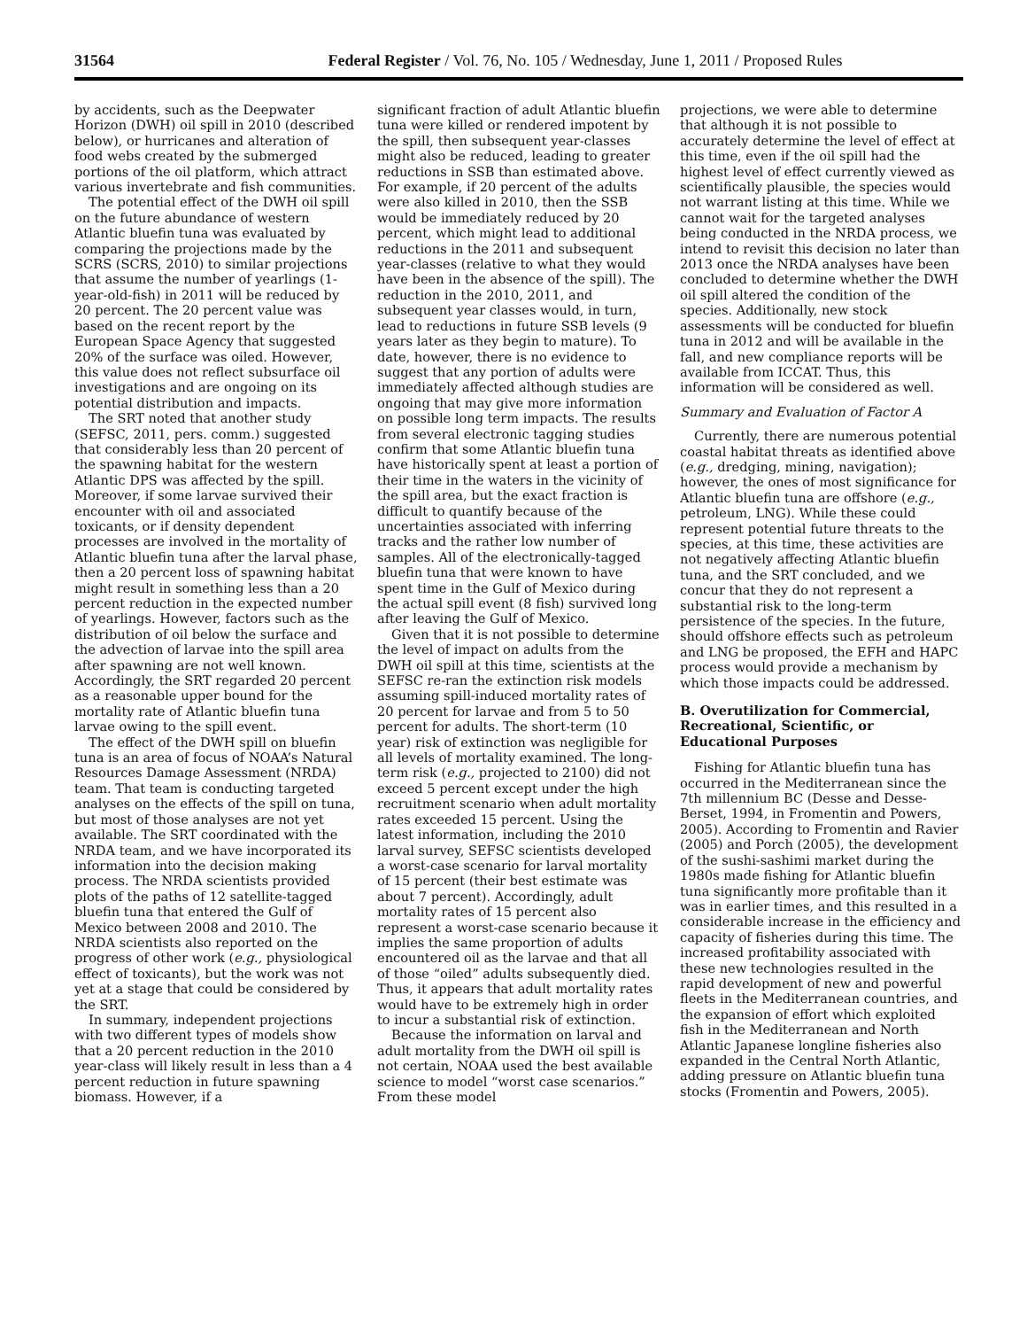31564 Federal Register / Vol. 76, No. 105 / Wednesday, June 1, 2011 / Proposed Rules
by accidents, such as the Deepwater Horizon (DWH) oil spill in 2010 (described below), or hurricanes and alteration of food webs created by the submerged portions of the oil platform, which attract various invertebrate and fish communities.
The potential effect of the DWH oil spill on the future abundance of western Atlantic bluefin tuna was evaluated by comparing the projections made by the SCRS (SCRS, 2010) to similar projections that assume the number of yearlings (1-year-old-fish) in 2011 will be reduced by 20 percent. The 20 percent value was based on the recent report by the European Space Agency that suggested 20% of the surface was oiled. However, this value does not reflect subsurface oil investigations and are ongoing on its potential distribution and impacts.
The SRT noted that another study (SEFSC, 2011, pers. comm.) suggested that considerably less than 20 percent of the spawning habitat for the western Atlantic DPS was affected by the spill. Moreover, if some larvae survived their encounter with oil and associated toxicants, or if density dependent processes are involved in the mortality of Atlantic bluefin tuna after the larval phase, then a 20 percent loss of spawning habitat might result in something less than a 20 percent reduction in the expected number of yearlings. However, factors such as the distribution of oil below the surface and the advection of larvae into the spill area after spawning are not well known. Accordingly, the SRT regarded 20 percent as a reasonable upper bound for the mortality rate of Atlantic bluefin tuna larvae owing to the spill event.
The effect of the DWH spill on bluefin tuna is an area of focus of NOAA’s Natural Resources Damage Assessment (NRDA) team. That team is conducting targeted analyses on the effects of the spill on tuna, but most of those analyses are not yet available. The SRT coordinated with the NRDA team, and we have incorporated its information into the decision making process. The NRDA scientists provided plots of the paths of 12 satellite-tagged bluefin tuna that entered the Gulf of Mexico between 2008 and 2010. The NRDA scientists also reported on the progress of other work (e.g., physiological effect of toxicants), but the work was not yet at a stage that could be considered by the SRT.
In summary, independent projections with two different types of models show that a 20 percent reduction in the 2010 year-class will likely result in less than a 4 percent reduction in future spawning biomass. However, if a
significant fraction of adult Atlantic bluefin tuna were killed or rendered impotent by the spill, then subsequent year-classes might also be reduced, leading to greater reductions in SSB than estimated above. For example, if 20 percent of the adults were also killed in 2010, then the SSB would be immediately reduced by 20 percent, which might lead to additional reductions in the 2011 and subsequent year-classes (relative to what they would have been in the absence of the spill). The reduction in the 2010, 2011, and subsequent year classes would, in turn, lead to reductions in future SSB levels (9 years later as they begin to mature). To date, however, there is no evidence to suggest that any portion of adults were immediately affected although studies are ongoing that may give more information on possible long term impacts. The results from several electronic tagging studies confirm that some Atlantic bluefin tuna have historically spent at least a portion of their time in the waters in the vicinity of the spill area, but the exact fraction is difficult to quantify because of the uncertainties associated with inferring tracks and the rather low number of samples. All of the electronically-tagged bluefin tuna that were known to have spent time in the Gulf of Mexico during the actual spill event (8 fish) survived long after leaving the Gulf of Mexico.
Given that it is not possible to determine the level of impact on adults from the DWH oil spill at this time, scientists at the SEFSC re-ran the extinction risk models assuming spill-induced mortality rates of 20 percent for larvae and from 5 to 50 percent for adults. The short-term (10 year) risk of extinction was negligible for all levels of mortality examined. The long-term risk (e.g., projected to 2100) did not exceed 5 percent except under the high recruitment scenario when adult mortality rates exceeded 15 percent. Using the latest information, including the 2010 larval survey, SEFSC scientists developed a worst-case scenario for larval mortality of 15 percent (their best estimate was about 7 percent). Accordingly, adult mortality rates of 15 percent also represent a worst-case scenario because it implies the same proportion of adults encountered oil as the larvae and that all of those “oiled” adults subsequently died. Thus, it appears that adult mortality rates would have to be extremely high in order to incur a substantial risk of extinction.
Because the information on larval and adult mortality from the DWH oil spill is not certain, NOAA used the best available science to model “worst case scenarios.” From these model
projections, we were able to determine that although it is not possible to accurately determine the level of effect at this time, even if the oil spill had the highest level of effect currently viewed as scientifically plausible, the species would not warrant listing at this time. While we cannot wait for the targeted analyses being conducted in the NRDA process, we intend to revisit this decision no later than 2013 once the NRDA analyses have been concluded to determine whether the DWH oil spill altered the condition of the species. Additionally, new stock assessments will be conducted for bluefin tuna in 2012 and will be available in the fall, and new compliance reports will be available from ICCAT. Thus, this information will be considered as well.
Summary and Evaluation of Factor A
Currently, there are numerous potential coastal habitat threats as identified above (e.g., dredging, mining, navigation); however, the ones of most significance for Atlantic bluefin tuna are offshore (e.g., petroleum, LNG). While these could represent potential future threats to the species, at this time, these activities are not negatively affecting Atlantic bluefin tuna, and the SRT concluded, and we concur that they do not represent a substantial risk to the long-term persistence of the species. In the future, should offshore effects such as petroleum and LNG be proposed, the EFH and HAPC process would provide a mechanism by which those impacts could be addressed.
B. Overutilization for Commercial, Recreational, Scientific, or Educational Purposes
Fishing for Atlantic bluefin tuna has occurred in the Mediterranean since the 7th millennium BC (Desse and Desse-Berset, 1994, in Fromentin and Powers, 2005). According to Fromentin and Ravier (2005) and Porch (2005), the development of the sushi-sashimi market during the 1980s made fishing for Atlantic bluefin tuna significantly more profitable than it was in earlier times, and this resulted in a considerable increase in the efficiency and capacity of fisheries during this time. The increased profitability associated with these new technologies resulted in the rapid development of new and powerful fleets in the Mediterranean countries, and the expansion of effort which exploited fish in the Mediterranean and North Atlantic Japanese longline fisheries also expanded in the Central North Atlantic, adding pressure on Atlantic bluefin tuna stocks (Fromentin and Powers, 2005).